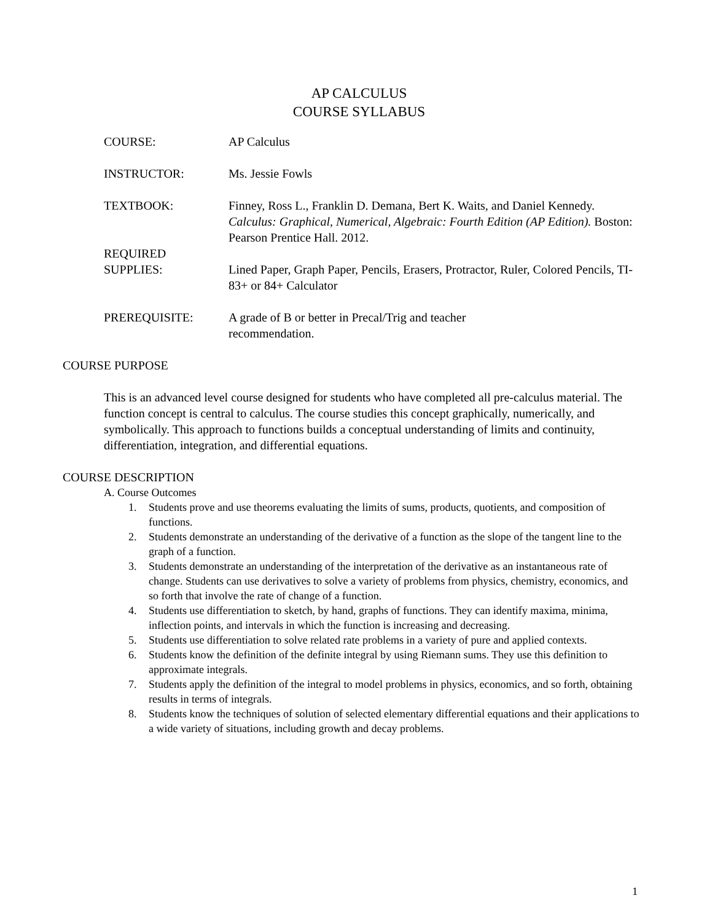AP CALCULUS
COURSE SYLLABUS
COURSE: AP Calculus
INSTRUCTOR: Ms. Jessie Fowls
TEXTBOOK: Finney, Ross L., Franklin D. Demana, Bert K. Waits, and Daniel Kennedy. Calculus: Graphical, Numerical, Algebraic: Fourth Edition (AP Edition). Boston: Pearson Prentice Hall. 2012.
REQUIRED
SUPPLIES:
Lined Paper, Graph Paper, Pencils, Erasers, Protractor, Ruler, Colored Pencils, TI-83+ or 84+ Calculator
PREREQUISITE: A grade of B or better in Precal/Trig and teacher
recommendation.
COURSE PURPOSE
This is an advanced level course designed for students who have completed all pre-calculus material. The function concept is central to calculus. The course studies this concept graphically, numerically, and symbolically. This approach to functions builds a conceptual understanding of limits and continuity, differentiation, integration, and differential equations.
COURSE DESCRIPTION
A. Course Outcomes
1. Students prove and use theorems evaluating the limits of sums, products, quotients, and composition of functions.
2. Students demonstrate an understanding of the derivative of a function as the slope of the tangent line to the graph of a function.
3. Students demonstrate an understanding of the interpretation of the derivative as an instantaneous rate of change. Students can use derivatives to solve a variety of problems from physics, chemistry, economics, and so forth that involve the rate of change of a function.
4. Students use differentiation to sketch, by hand, graphs of functions. They can identify maxima, minima, inflection points, and intervals in which the function is increasing and decreasing.
5. Students use differentiation to solve related rate problems in a variety of pure and applied contexts.
6. Students know the definition of the definite integral by using Riemann sums. They use this definition to approximate integrals.
7. Students apply the definition of the integral to model problems in physics, economics, and so forth, obtaining results in terms of integrals.
8. Students know the techniques of solution of selected elementary differential equations and their applications to a wide variety of situations, including growth and decay problems.
1